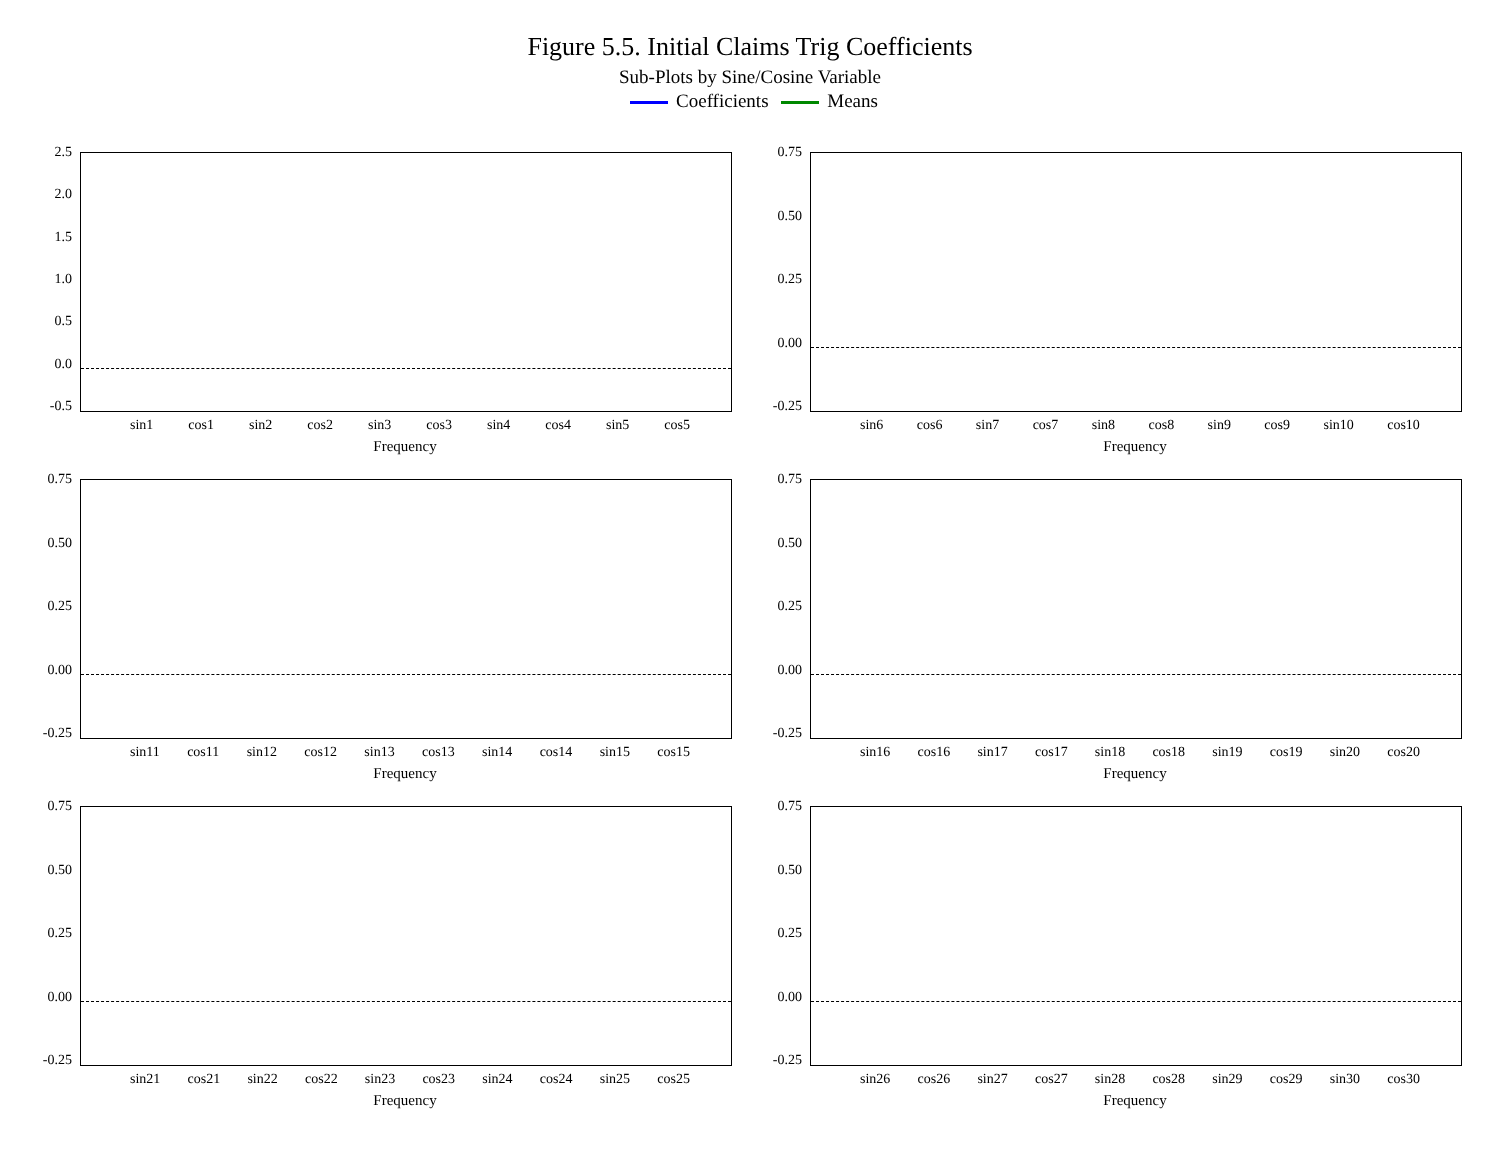Figure 5.5. Initial Claims Trig Coefficients
Sub-Plots by Sine/Cosine Variable
Coefficients Means
2.5
2.0
1.5
1.0
0.5
0.0
-0.5
sin1 cos1 sin2 cos2 sin3 cos3 sin4 cos4 sin5 cos5
Frequency
0.75
0.50
0.25
0.00
-0.25
sin6 cos6 sin7 cos7 sin8 cos8 sin9 cos9 sin10 cos10
Frequency
0.75
0.50
0.25
0.00
-0.25
sin11 cos11 sin12 cos12 sin13 cos13 sin14 cos14 sin15 cos15
Frequency
0.75
0.50
0.25
0.00
-0.25
sin16 cos16 sin17 cos17 sin18 cos18 sin19 cos19 sin20 cos20
Frequency
0.75
0.50
0.25
0.00
-0.25
sin21 cos21 sin22 cos22 sin23 cos23 sin24 cos24 sin25 cos25
Frequency
0.75
0.50
0.25
0.00
-0.25
sin26 cos26 sin27 cos27 sin28 cos28 sin29 cos29 sin30 cos30
Frequency